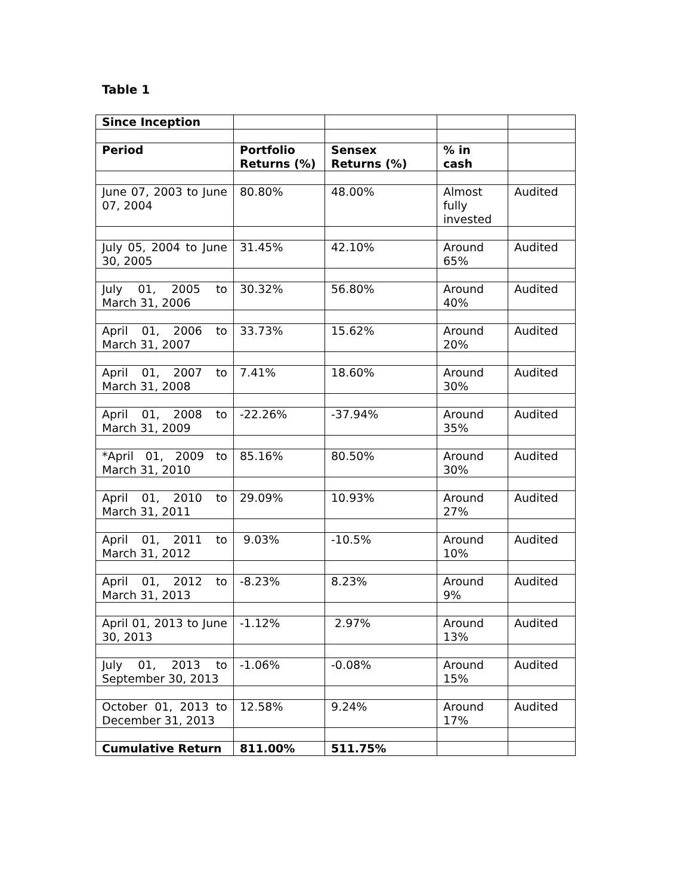Table 1
| Since Inception | | | | |
| Period | Portfolio Returns (%) | Sensex Returns (%) | % in cash | |
| June 07, 2003 to June 07, 2004 | 80.80% | 48.00% | Almost fully invested | Audited |
| July 05, 2004 to June 30, 2005 | 31.45% | 42.10% | Around 65% | Audited |
| July 01, 2005 to March 31, 2006 | 30.32% | 56.80% | Around 40% | Audited |
| April 01, 2006 to March 31, 2007 | 33.73% | 15.62% | Around 20% | Audited |
| April 01, 2007 to March 31, 2008 | 7.41% | 18.60% | Around 30% | Audited |
| April 01, 2008 to March 31, 2009 | -22.26% | -37.94% | Around 35% | Audited |
| *April 01, 2009 to March 31, 2010 | 85.16% | 80.50% | Around 30% | Audited |
| April 01, 2010 to March 31, 2011 | 29.09% | 10.93% | Around 27% | Audited |
| April 01, 2011 to March 31, 2012 | 9.03% | -10.5% | Around 10% | Audited |
| April 01, 2012 to March 31, 2013 | -8.23% | 8.23% | Around 9% | Audited |
| April 01, 2013 to June 30, 2013 | -1.12% | 2.97% | Around 13% | Audited |
| July 01, 2013 to September 30, 2013 | -1.06% | -0.08% | Around 15% | Audited |
| October 01, 2013 to December 31, 2013 | 12.58% | 9.24% | Around 17% | Audited |
| Cumulative Return | 811.00% | 511.75% | | |